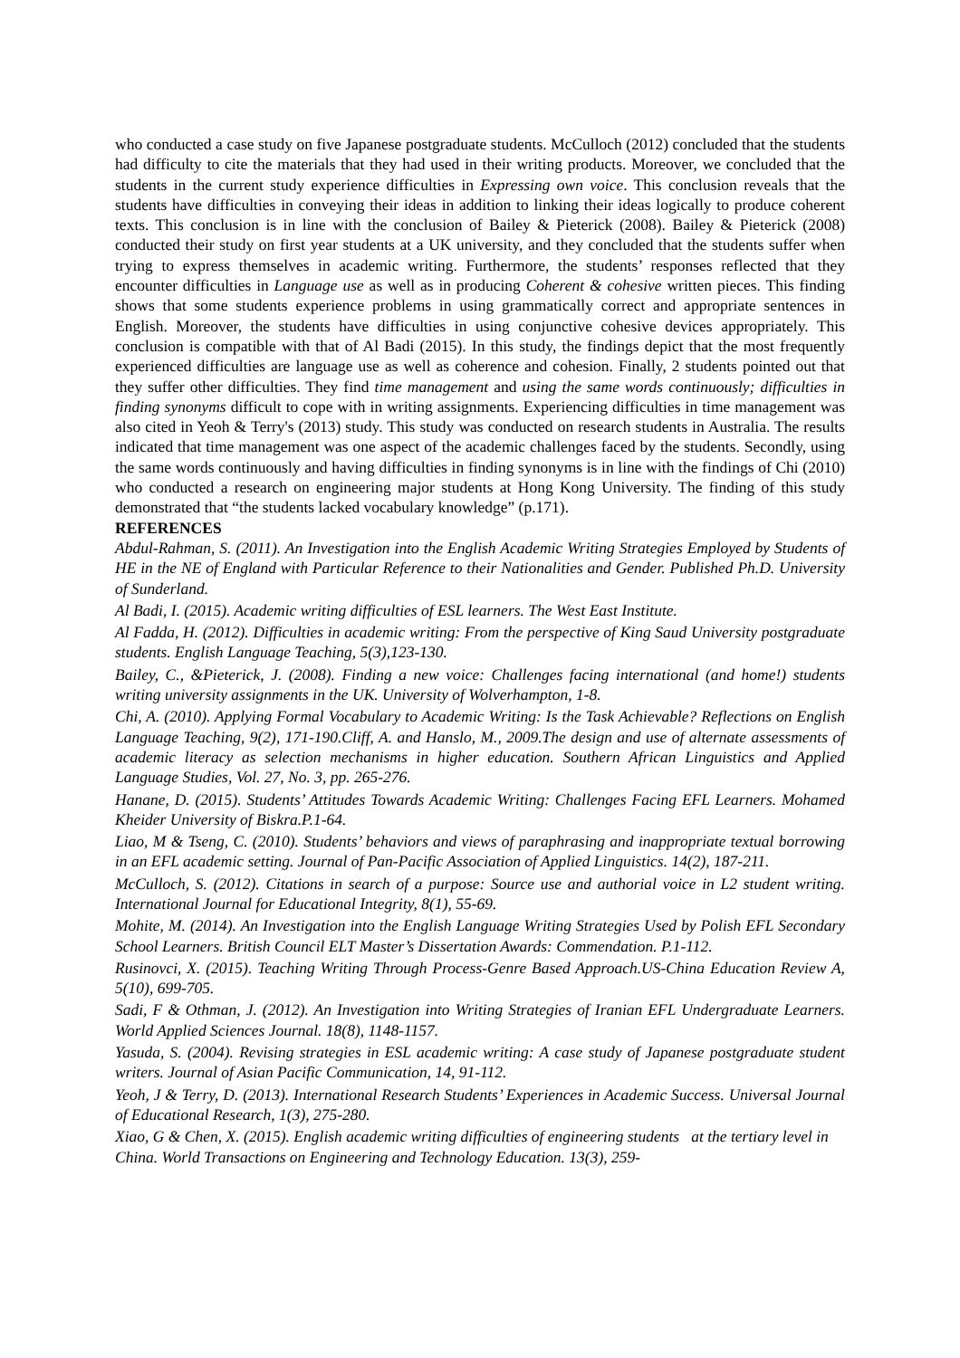who conducted a case study on five Japanese postgraduate students. McCulloch (2012) concluded that the students had difficulty to cite the materials that they had used in their writing products. Moreover, we concluded that the students in the current study experience difficulties in Expressing own voice. This conclusion reveals that the students have difficulties in conveying their ideas in addition to linking their ideas logically to produce coherent texts. This conclusion is in line with the conclusion of Bailey & Pieterick (2008). Bailey & Pieterick (2008) conducted their study on first year students at a UK university, and they concluded that the students suffer when trying to express themselves in academic writing. Furthermore, the students’ responses reflected that they encounter difficulties in Language use as well as in producing Coherent & cohesive written pieces. This finding shows that some students experience problems in using grammatically correct and appropriate sentences in English. Moreover, the students have difficulties in using conjunctive cohesive devices appropriately. This conclusion is compatible with that of Al Badi (2015). In this study, the findings depict that the most frequently experienced difficulties are language use as well as coherence and cohesion. Finally, 2 students pointed out that they suffer other difficulties. They find time management and using the same words continuously; difficulties in finding synonyms difficult to cope with in writing assignments. Experiencing difficulties in time management was also cited in Yeoh & Terry's (2013) study. This study was conducted on research students in Australia. The results indicated that time management was one aspect of the academic challenges faced by the students. Secondly, using the same words continuously and having difficulties in finding synonyms is in line with the findings of Chi (2010) who conducted a research on engineering major students at Hong Kong University. The finding of this study demonstrated that “the students lacked vocabulary knowledge” (p.171).
REFERENCES
Abdul-Rahman, S. (2011). An Investigation into the English Academic Writing Strategies Employed by Students of HE in the NE of England with Particular Reference to their Nationalities and Gender. Published Ph.D. University of Sunderland.
Al Badi, I. (2015). Academic writing difficulties of ESL learners. The West East Institute.
Al Fadda, H. (2012). Difficulties in academic writing: From the perspective of King Saud University postgraduate students. English Language Teaching, 5(3),123-130.
Bailey, C., &Pieterick, J. (2008). Finding a new voice: Challenges facing international (and home!) students writing university assignments in the UK. University of Wolverhampton, 1-8.
Chi, A. (2010). Applying Formal Vocabulary to Academic Writing: Is the Task Achievable? Reflections on English Language Teaching, 9(2), 171-190.Cliff, A. and Hanslo, M., 2009.The design and use of alternate assessments of academic literacy as selection mechanisms in higher education. Southern African Linguistics and Applied Language Studies, Vol. 27, No. 3, pp. 265-276.
Hanane, D. (2015). Students’ Attitudes Towards Academic Writing: Challenges Facing EFL Learners. Mohamed Kheider University of Biskra.P.1-64.
Liao, M & Tseng, C. (2010). Students’ behaviors and views of paraphrasing and inappropriate textual borrowing in an EFL academic setting. Journal of Pan-Pacific Association of Applied Linguistics. 14(2), 187-211.
McCulloch, S. (2012). Citations in search of a purpose: Source use and authorial voice in L2 student writing. International Journal for Educational Integrity, 8(1), 55-69.
Mohite, M. (2014). An Investigation into the English Language Writing Strategies Used by Polish EFL Secondary School Learners. British Council ELT Master’s Dissertation Awards: Commendation. P.1-112.
Rusinovci, X. (2015). Teaching Writing Through Process-Genre Based Approach.US-China Education Review A, 5(10), 699-705.
Sadi, F & Othman, J. (2012). An Investigation into Writing Strategies of Iranian EFL Undergraduate Learners. World Applied Sciences Journal. 18(8), 1148-1157.
Yasuda, S. (2004). Revising strategies in ESL academic writing: A case study of Japanese postgraduate student writers. Journal of Asian Pacific Communication, 14, 91-112.
Yeoh, J & Terry, D. (2013). International Research Students’ Experiences in Academic Success. Universal Journal of Educational Research, 1(3), 275-280.
Xiao, G & Chen, X. (2015). English academic writing difficulties of engineering students at the tertiary level in China. World Transactions on Engineering and Technology Education. 13(3), 259-